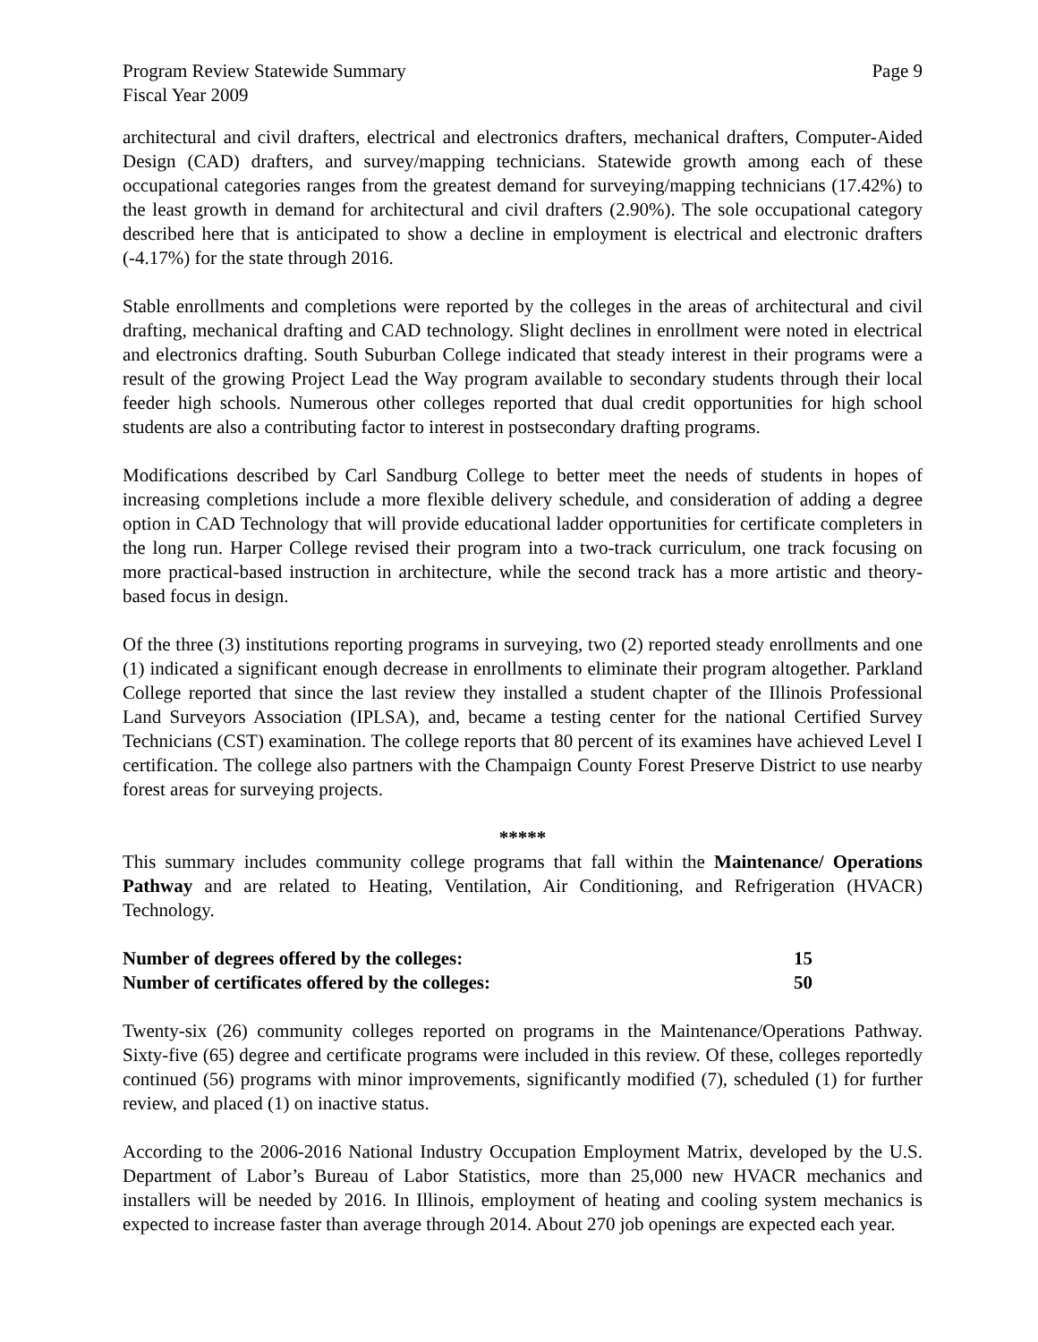Program Review Statewide Summary
Fiscal Year 2009
Page 9
architectural and civil drafters, electrical and electronics drafters, mechanical drafters, Computer-Aided Design (CAD) drafters, and survey/mapping technicians. Statewide growth among each of these occupational categories ranges from the greatest demand for surveying/mapping technicians (17.42%) to the least growth in demand for architectural and civil drafters (2.90%). The sole occupational category described here that is anticipated to show a decline in employment is electrical and electronic drafters (-4.17%) for the state through 2016.
Stable enrollments and completions were reported by the colleges in the areas of architectural and civil drafting, mechanical drafting and CAD technology. Slight declines in enrollment were noted in electrical and electronics drafting. South Suburban College indicated that steady interest in their programs were a result of the growing Project Lead the Way program available to secondary students through their local feeder high schools. Numerous other colleges reported that dual credit opportunities for high school students are also a contributing factor to interest in postsecondary drafting programs.
Modifications described by Carl Sandburg College to better meet the needs of students in hopes of increasing completions include a more flexible delivery schedule, and consideration of adding a degree option in CAD Technology that will provide educational ladder opportunities for certificate completers in the long run. Harper College revised their program into a two-track curriculum, one track focusing on more practical-based instruction in architecture, while the second track has a more artistic and theory-based focus in design.
Of the three (3) institutions reporting programs in surveying, two (2) reported steady enrollments and one (1) indicated a significant enough decrease in enrollments to eliminate their program altogether. Parkland College reported that since the last review they installed a student chapter of the Illinois Professional Land Surveyors Association (IPLSA), and, became a testing center for the national Certified Survey Technicians (CST) examination. The college reports that 80 percent of its examines have achieved Level I certification. The college also partners with the Champaign County Forest Preserve District to use nearby forest areas for surveying projects.
*****
This summary includes community college programs that fall within the Maintenance/ Operations Pathway and are related to Heating, Ventilation, Air Conditioning, and Refrigeration (HVACR) Technology.
Number of degrees offered by the colleges: 15
Number of certificates offered by the colleges: 50
Twenty-six (26) community colleges reported on programs in the Maintenance/Operations Pathway. Sixty-five (65) degree and certificate programs were included in this review. Of these, colleges reportedly continued (56) programs with minor improvements, significantly modified (7), scheduled (1) for further review, and placed (1) on inactive status.
According to the 2006-2016 National Industry Occupation Employment Matrix, developed by the U.S. Department of Labor’s Bureau of Labor Statistics, more than 25,000 new HVACR mechanics and installers will be needed by 2016. In Illinois, employment of heating and cooling system mechanics is expected to increase faster than average through 2014. About 270 job openings are expected each year.